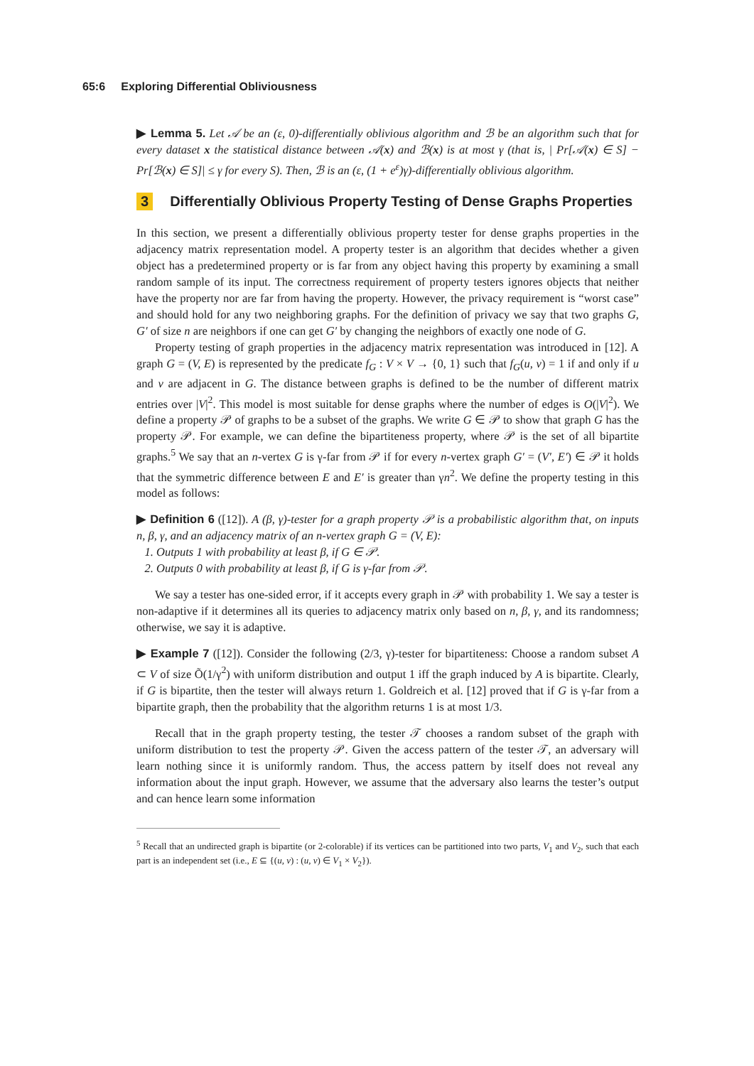65:6 Exploring Differential Obliviousness
▶ Lemma 5. Let 𝒜 be an (ε, 0)-differentially oblivious algorithm and ℬ be an algorithm such that for every dataset x the statistical distance between 𝒜(x) and ℬ(x) is at most γ (that is, | Pr[𝒜(x) ∈ S] − Pr[ℬ(x) ∈ S]| ≤ γ for every S). Then, ℬ is an (ε, (1 + e<sup>ε</sup>)γ)-differentially oblivious algorithm.
3 Differentially Oblivious Property Testing of Dense Graphs Properties
In this section, we present a differentially oblivious property tester for dense graphs properties in the adjacency matrix representation model. A property tester is an algorithm that decides whether a given object has a predetermined property or is far from any object having this property by examining a small random sample of its input. The correctness requirement of property testers ignores objects that neither have the property nor are far from having the property. However, the privacy requirement is “worst case” and should hold for any two neighboring graphs. For the definition of privacy we say that two graphs G, G′ of size n are neighbors if one can get G′ by changing the neighbors of exactly one node of G.
Property testing of graph properties in the adjacency matrix representation was introduced in [12]. A graph G = (V, E) is represented by the predicate f<sub>G</sub> : V × V → {0, 1} such that f<sub>G</sub>(u, v) = 1 if and only if u and v are adjacent in G. The distance between graphs is defined to be the number of different matrix entries over |V|<sup>2</sup>. This model is most suitable for dense graphs where the number of edges is O(|V|<sup>2</sup>). We define a property 𝒫 of graphs to be a subset of the graphs. We write G ∈ 𝒫 to show that graph G has the property 𝒫. For example, we can define the bipartiteness property, where 𝒫 is the set of all bipartite graphs.<sup>5</sup> We say that an n-vertex G is γ-far from 𝒫 if for every n-vertex graph G′ = (V′, E′) ∈ 𝒫 it holds that the symmetric difference between E and E′ is greater than γn<sup>2</sup>. We define the property testing in this model as follows:
▶ Definition 6 ([12]). A (β, γ)-tester for a graph property 𝒫 is a probabilistic algorithm that, on inputs n, β, γ, and an adjacency matrix of an n-vertex graph G = (V, E):
1. Outputs 1 with probability at least β, if G ∈ 𝒫.
2. Outputs 0 with probability at least β, if G is γ-far from 𝒫.
We say a tester has one-sided error, if it accepts every graph in 𝒫 with probability 1. We say a tester is non-adaptive if it determines all its queries to adjacency matrix only based on n, β, γ, and its randomness; otherwise, we say it is adaptive.
▶ Example 7 ([12]). Consider the following (2/3, γ)-tester for bipartiteness: Choose a random subset A ⊂ V of size Õ(1/γ<sup>2</sup>) with uniform distribution and output 1 iff the graph induced by A is bipartite. Clearly, if G is bipartite, then the tester will always return 1. Goldreich et al. [12] proved that if G is γ-far from a bipartite graph, then the probability that the algorithm returns 1 is at most 1/3.
Recall that in the graph property testing, the tester 𝒯 chooses a random subset of the graph with uniform distribution to test the property 𝒫. Given the access pattern of the tester 𝒯, an adversary will learn nothing since it is uniformly random. Thus, the access pattern by itself does not reveal any information about the input graph. However, we assume that the adversary also learns the tester’s output and can hence learn some information
<sup>5</sup> Recall that an undirected graph is bipartite (or 2-colorable) if its vertices can be partitioned into two parts, V<sub>1</sub> and V<sub>2</sub>, such that each part is an independent set (i.e., E ⊆ {(u, v) : (u, v) ∈ V<sub>1</sub> × V<sub>2</sub>}).